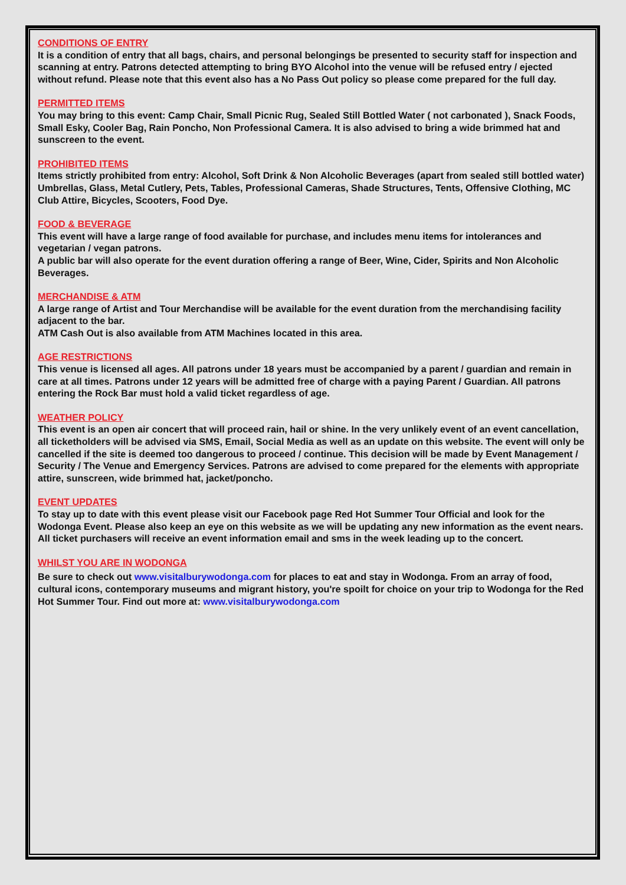CONDITIONS OF ENTRY
It is a condition of entry that all bags, chairs, and personal belongings be presented to security staff for inspection and scanning at entry. Patrons detected attempting to bring BYO Alcohol into the venue will be refused entry / ejected without refund. Please note that this event also has a No Pass Out policy so please come prepared for the full day.
PERMITTED ITEMS
You may bring to this event: Camp Chair, Small Picnic Rug, Sealed Still Bottled Water ( not carbonated ), Snack Foods, Small Esky, Cooler Bag, Rain Poncho, Non Professional Camera. It is also advised to bring a wide brimmed hat and sunscreen to the event.
PROHIBITED ITEMS
Items strictly prohibited from entry: Alcohol, Soft Drink & Non Alcoholic Beverages (apart from sealed still bottled water) Umbrellas, Glass, Metal Cutlery, Pets, Tables, Professional Cameras, Shade Structures, Tents, Offensive Clothing, MC Club Attire, Bicycles, Scooters, Food Dye.
FOOD & BEVERAGE
This event will have a large range of food available for purchase, and includes menu items for intolerances and vegetarian / vegan patrons.
A public bar will also operate for the event duration offering a range of Beer, Wine, Cider, Spirits and Non Alcoholic Beverages.
MERCHANDISE & ATM
A large range of Artist and Tour Merchandise will be available for the event duration from the merchandising facility adjacent to the bar.
ATM Cash Out is also available from ATM Machines located in this area.
AGE RESTRICTIONS
This venue is licensed all ages. All patrons under 18 years must be accompanied by a parent / guardian and remain in care at all times. Patrons under 12 years will be admitted free of charge with a paying Parent / Guardian. All patrons entering the Rock Bar must hold a valid ticket regardless of age.
WEATHER POLICY
This event is an open air concert that will proceed rain, hail or shine. In the very unlikely event of an event cancellation, all ticketholders will be advised via SMS, Email, Social Media as well as an update on this website. The event will only be cancelled if the site is deemed too dangerous to proceed / continue. This decision will be made by Event Management / Security / The Venue and Emergency Services. Patrons are advised to come prepared for the elements with appropriate attire, sunscreen, wide brimmed hat, jacket/poncho.
EVENT UPDATES
To stay up to date with this event please visit our Facebook page Red Hot Summer Tour Official and look for the Wodonga Event. Please also keep an eye on this website as we will be updating any new information as the event nears. All ticket purchasers will receive an event information email and sms in the week leading up to the concert.
WHILST YOU ARE IN WODONGA
Be sure to check out www.visitalburywodonga.com for places to eat and stay in Wodonga. From an array of food, cultural icons, contemporary museums and migrant history, you're spoilt for choice on your trip to Wodonga for the Red Hot Summer Tour. Find out more at: www.visitalburywodonga.com